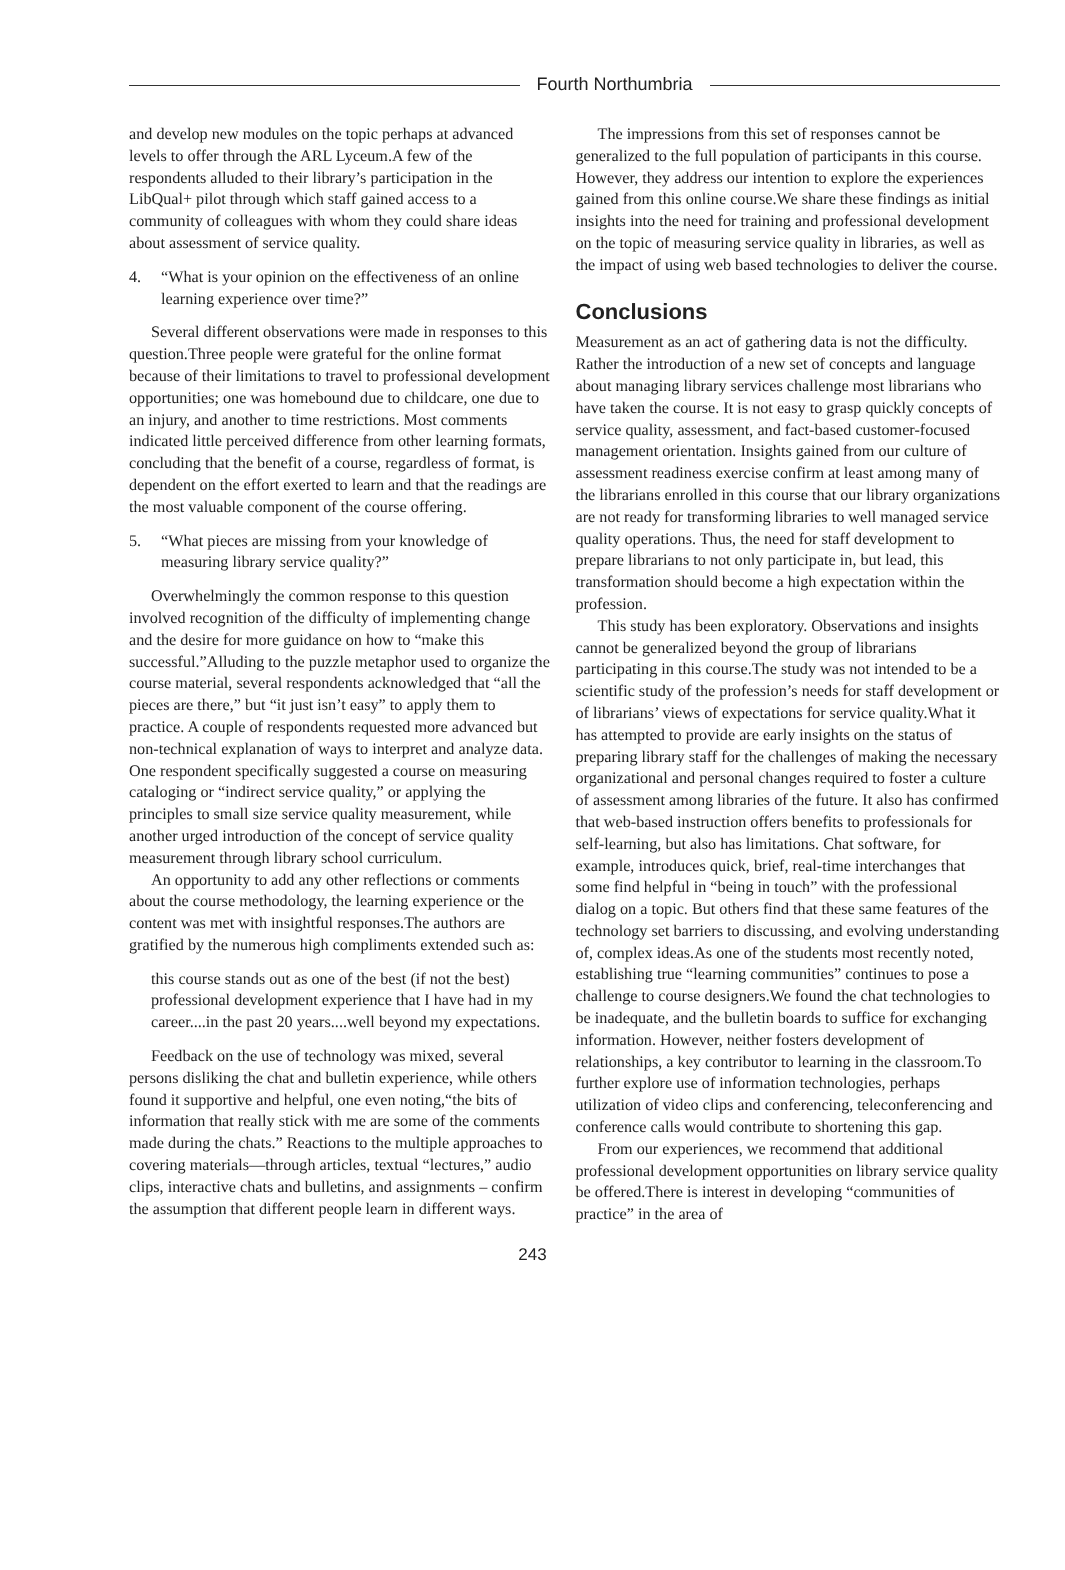Fourth Northumbria
and develop new modules on the topic perhaps at advanced levels to offer through the ARL Lyceum.A few of the respondents alluded to their library’s participation in the LibQual+ pilot through which staff gained access to a community of colleagues with whom they could share ideas about assessment of service quality.
4. “What is your opinion on the effectiveness of an online learning experience over time?”
Several different observations were made in responses to this question.Three people were grateful for the online format because of their limitations to travel to professional development opportunities; one was homebound due to childcare, one due to an injury, and another to time restrictions. Most comments indicated little perceived difference from other learning formats, concluding that the benefit of a course, regardless of format, is dependent on the effort exerted to learn and that the readings are the most valuable component of the course offering.
5. “What pieces are missing from your knowledge of measuring library service quality?”
Overwhelmingly the common response to this question involved recognition of the difficulty of implementing change and the desire for more guidance on how to “make this successful.”Alluding to the puzzle metaphor used to organize the course material, several respondents acknowledged that “all the pieces are there,” but “it just isn’t easy” to apply them to practice. A couple of respondents requested more advanced but non-technical explanation of ways to interpret and analyze data. One respondent specifically suggested a course on measuring cataloging or “indirect service quality,” or applying the principles to small size service quality measurement, while another urged introduction of the concept of service quality measurement through library school curriculum.
An opportunity to add any other reflections or comments about the course methodology, the learning experience or the content was met with insightful responses.The authors are gratified by the numerous high compliments extended such as:
this course stands out as one of the best (if not the best) professional development experience that I have had in my career....in the past 20 years....well beyond my expectations.
Feedback on the use of technology was mixed, several persons disliking the chat and bulletin experience, while others found it supportive and helpful, one even noting,“the bits of information that really stick with me are some of the comments made during the chats.” Reactions to the multiple approaches to covering materials—through articles, textual “lectures,” audio clips, interactive chats and bulletins, and assignments – confirm the assumption that different people learn in different ways.
The impressions from this set of responses cannot be generalized to the full population of participants in this course. However, they address our intention to explore the experiences gained from this online course.We share these findings as initial insights into the need for training and professional development on the topic of measuring service quality in libraries, as well as the impact of using web based technologies to deliver the course.
Conclusions
Measurement as an act of gathering data is not the difficulty. Rather the introduction of a new set of concepts and language about managing library services challenge most librarians who have taken the course. It is not easy to grasp quickly concepts of service quality, assessment, and fact-based customer-focused management orientation. Insights gained from our culture of assessment readiness exercise confirm at least among many of the librarians enrolled in this course that our library organizations are not ready for transforming libraries to well managed service quality operations. Thus, the need for staff development to prepare librarians to not only participate in, but lead, this transformation should become a high expectation within the profession.
This study has been exploratory. Observations and insights cannot be generalized beyond the group of librarians participating in this course.The study was not intended to be a scientific study of the profession’s needs for staff development or of librarians’ views of expectations for service quality.What it has attempted to provide are early insights on the status of preparing library staff for the challenges of making the necessary organizational and personal changes required to foster a culture of assessment among libraries of the future. It also has confirmed that web-based instruction offers benefits to professionals for self-learning, but also has limitations. Chat software, for example, introduces quick, brief, real-time interchanges that some find helpful in “being in touch” with the professional dialog on a topic. But others find that these same features of the technology set barriers to discussing, and evolving understanding of, complex ideas.As one of the students most recently noted, establishing true “learning communities” continues to pose a challenge to course designers.We found the chat technologies to be inadequate, and the bulletin boards to suffice for exchanging information. However, neither fosters development of relationships, a key contributor to learning in the classroom.To further explore use of information technologies, perhaps utilization of video clips and conferencing, teleconferencing and conference calls would contribute to shortening this gap.
From our experiences, we recommend that additional professional development opportunities on library service quality be offered.There is interest in developing “communities of practice” in the area of
243